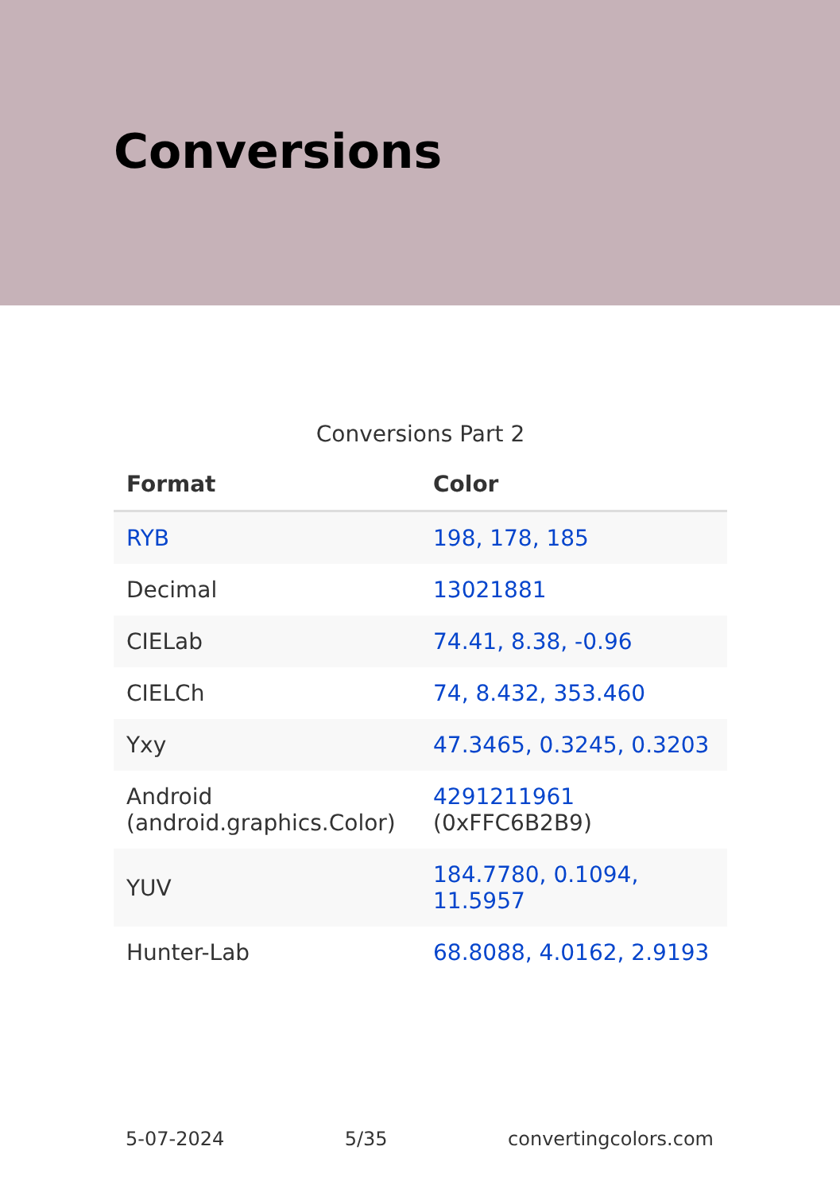Conversions
Conversions Part 2
| Format | Color |
| --- | --- |
| RYB | 198, 178, 185 |
| Decimal | 13021881 |
| CIELab | 74.41, 8.38, -0.96 |
| CIELCh | 74, 8.432, 353.460 |
| Yxy | 47.3465, 0.3245, 0.3203 |
| Android (android.graphics.Color) | 4291211961 (0xFFC6B2B9) |
| YUV | 184.7780, 0.1094, 11.5957 |
| Hunter-Lab | 68.8088, 4.0162, 2.9193 |
5-07-2024 5/35 convertingcolors.com